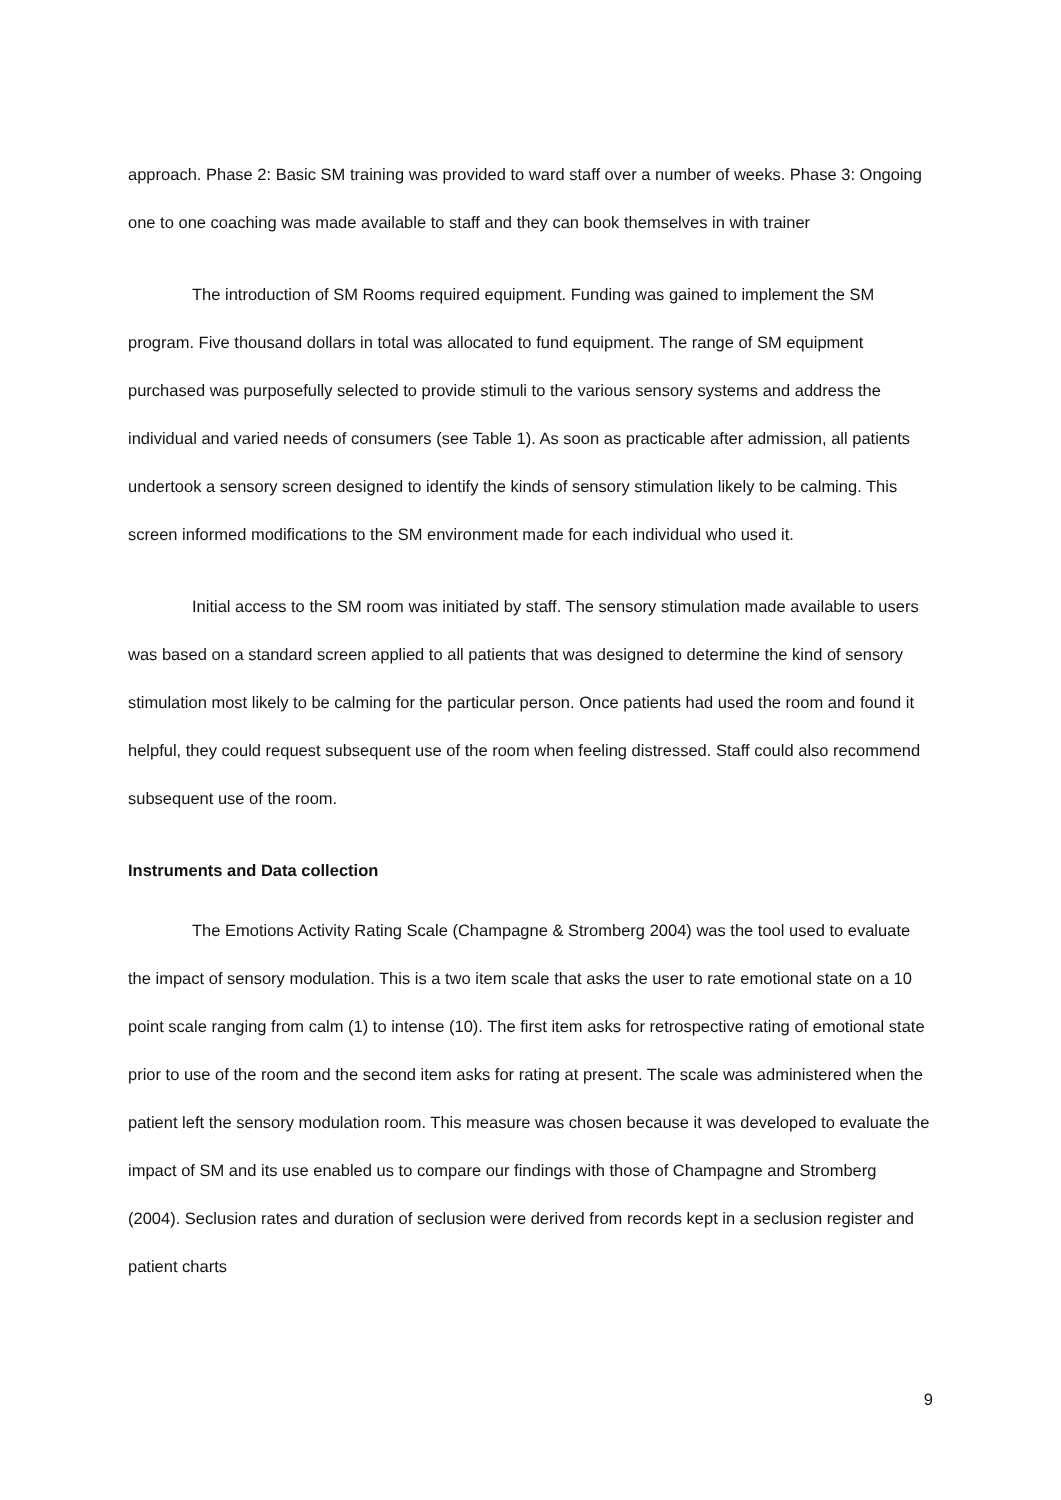approach. Phase 2: Basic SM training was provided to ward staff over a number of weeks. Phase 3: Ongoing one to one coaching was made available to staff and they can book themselves in with trainer
The introduction of SM Rooms required equipment. Funding was gained to implement the SM program. Five thousand dollars in total was allocated to fund equipment. The range of SM equipment purchased was purposefully selected to provide stimuli to the various sensory systems and address the individual and varied needs of consumers (see Table 1). As soon as practicable after admission, all patients undertook a sensory screen designed to identify the kinds of sensory stimulation likely to be calming. This screen informed modifications to the SM environment made for each individual who used it.
Initial access to the SM room was initiated by staff. The sensory stimulation made available to users was based on a standard screen applied to all patients that was designed to determine the kind of sensory stimulation most likely to be calming for the particular person. Once patients had used the room and found it helpful, they could request subsequent use of the room when feeling distressed. Staff could also recommend subsequent use of the room.
Instruments and Data collection
The Emotions Activity Rating Scale (Champagne & Stromberg 2004) was the tool used to evaluate the impact of sensory modulation. This is a two item scale that asks the user to rate emotional state on a 10 point scale ranging from calm (1) to intense (10). The first item asks for retrospective rating of emotional state prior to use of the room and the second item asks for rating at present. The scale was administered when the patient left the sensory modulation room. This measure was chosen because it was developed to evaluate the impact of SM and its use enabled us to compare our findings with those of Champagne and Stromberg (2004). Seclusion rates and duration of seclusion were derived from records kept in a seclusion register and patient charts
9